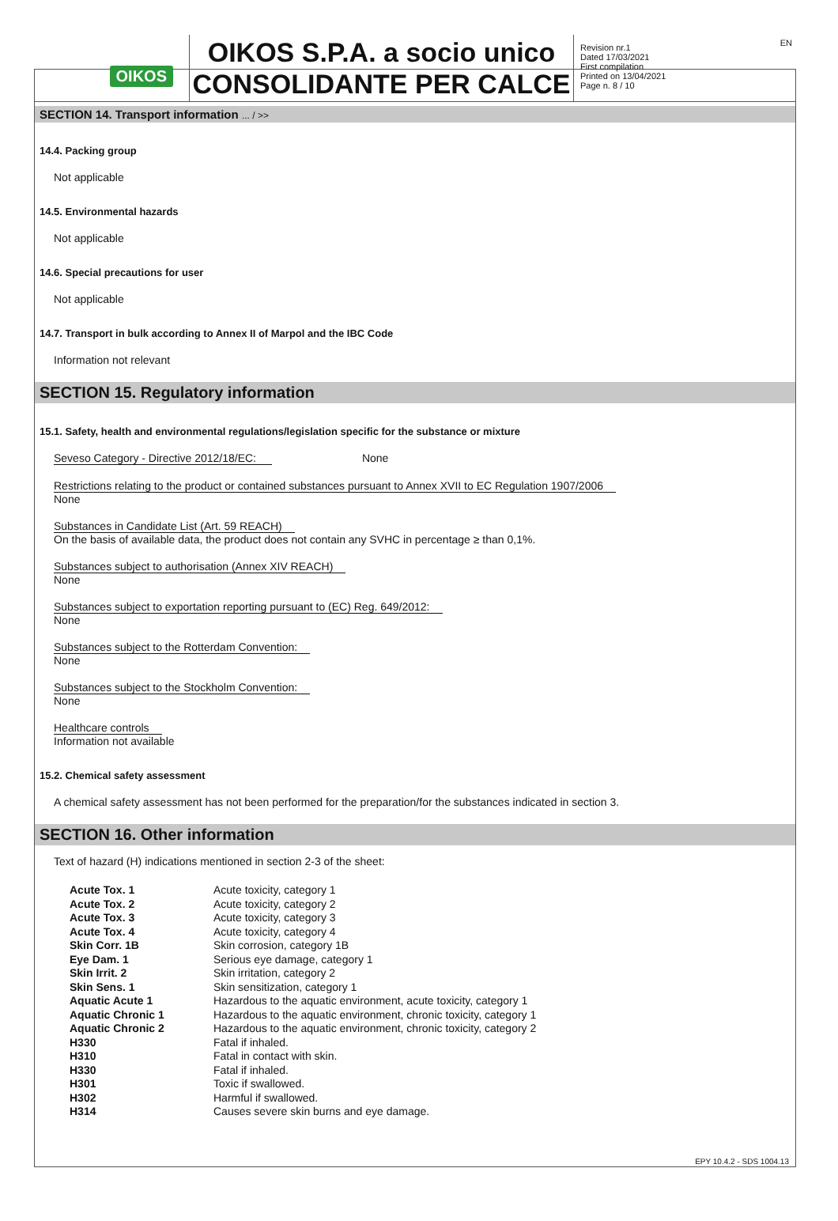OIKOS
OIKOS S.P.A. a socio unico
CONSOLIDANTE PER CALCE
Revision nr.1
Dated 17/03/2021
First compilation
Printed on 13/04/2021
Page n. 8 / 10
EN
SECTION 14. Transport information ... / >>
14.4. Packing group
Not applicable
14.5. Environmental hazards
Not applicable
14.6. Special precautions for user
Not applicable
14.7. Transport in bulk according to Annex II of Marpol and the IBC Code
Information not relevant
SECTION 15. Regulatory information
15.1. Safety, health and environmental regulations/legislation specific for the substance or mixture
Seveso Category - Directive 2012/18/EC: None
Restrictions relating to the product or contained substances pursuant to Annex XVII to EC Regulation 1907/2006
None
Substances in Candidate List (Art. 59 REACH)
On the basis of available data, the product does not contain any SVHC in percentage ≥ than 0,1%.
Substances subject to authorisation (Annex XIV REACH)
None
Substances subject to exportation reporting pursuant to (EC) Reg. 649/2012:
None
Substances subject to the Rotterdam Convention:
None
Substances subject to the Stockholm Convention:
None
Healthcare controls
Information not available
15.2. Chemical safety assessment
A chemical safety assessment has not been performed for the preparation/for the substances indicated in section 3.
SECTION 16. Other information
Text of hazard (H) indications mentioned in section 2-3 of the sheet:
| Acute Tox. 1 | Acute toxicity, category 1 |
| Acute Tox. 2 | Acute toxicity, category 2 |
| Acute Tox. 3 | Acute toxicity, category 3 |
| Acute Tox. 4 | Acute toxicity, category 4 |
| Skin Corr. 1B | Skin corrosion, category 1B |
| Eye Dam. 1 | Serious eye damage, category 1 |
| Skin Irrit. 2 | Skin irritation, category 2 |
| Skin Sens. 1 | Skin sensitization, category 1 |
| Aquatic Acute 1 | Hazardous to the aquatic environment, acute toxicity, category 1 |
| Aquatic Chronic 1 | Hazardous to the aquatic environment, chronic toxicity, category 1 |
| Aquatic Chronic 2 | Hazardous to the aquatic environment, chronic toxicity, category 2 |
| H330 | Fatal if inhaled. |
| H310 | Fatal in contact with skin. |
| H330 | Fatal if inhaled. |
| H301 | Toxic if swallowed. |
| H302 | Harmful if swallowed. |
| H314 | Causes severe skin burns and eye damage. |
EPY 10.4.2 - SDS 1004.13